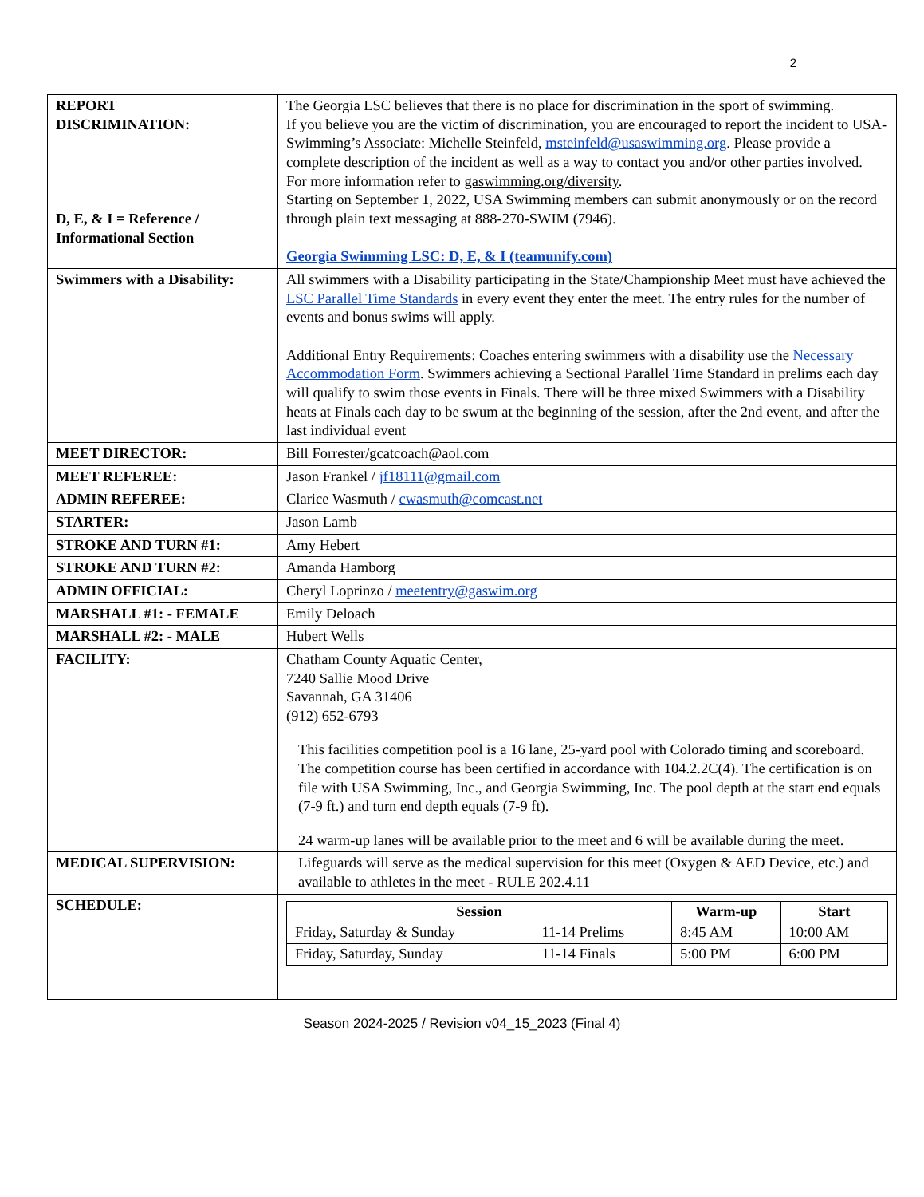2
| REPORT DISCRIMINATION: D, E, & I = Reference / Informational Section | The Georgia LSC believes that there is no place for discrimination in the sport of swimming. If you believe you are the victim of discrimination, you are encouraged to report the incident to USA-Swimming’s Associate: Michelle Steinfeld, msteinfeld@usaswimming.org . Please provide a complete description of the incident as well as a way to contact you and/or other parties involved. For more information refer to gaswimming.org/diversity . Starting on September 1, 2022, USA Swimming members can submit anonymously or on the record through plain text messaging at 888-270-SWIM (7946). Georgia Swimming LSC: D, E, & I (teamunify.com) |
| Swimmers with a Disability: | All swimmers with a Disability participating in the State/Championship Meet must have achieved the LSC Parallel Time Standards in every event they enter the meet. The entry rules for the number of events and bonus swims will apply. Additional Entry Requirements: Coaches entering swimmers with a disability use the Necessary Accommodation Form . Swimmers achieving a Sectional Parallel Time Standard in prelims each day will qualify to swim those events in Finals. There will be three mixed Swimmers with a Disability heats at Finals each day to be swum at the beginning of the session, after the 2nd event, and after the last individual event |
| MEET DIRECTOR: | Bill Forrester/gcatcoach@aol.com |
| MEET REFEREE: | Jason Frankel / jf18111@gmail.com |
| ADMIN REFEREE: | Clarice Wasmuth / cwasmuth@comcast.net |
| STARTER: | Jason Lamb |
| STROKE AND TURN #1: | Amy Hebert |
| STROKE AND TURN #2: | Amanda Hamborg |
| ADMIN OFFICIAL: | Cheryl Loprinzo / meetentry@gaswim.org |
| MARSHALL #1: - FEMALE | Emily Deloach |
| MARSHALL #2: - MALE | Hubert Wells |
| FACILITY: | Chatham County Aquatic Center, 7240 Sallie Mood Drive Savannah, GA 31406 (912) 652-6793 This facilities competition pool is a 16 lane, 25-yard pool with Colorado timing and scoreboard. The competition course has been certified in accordance with 104.2.2C(4). The certification is on file with USA Swimming, Inc., and Georgia Swimming, Inc. The pool depth at the start end equals (7-9 ft.) and turn end depth equals (7-9 ft). 24 warm-up lanes will be available prior to the meet and 6 will be available during the meet. |
| MEDICAL SUPERVISION: | Lifeguards will serve as the medical supervision for this meet (Oxygen & AED Device, etc.) and available to athletes in the meet - RULE 202.4.11 |
| SCHEDULE: | / Session / / Warm-up / Start / / --- / --- / --- / --- / / Friday, Saturday & Sunday / 11-14 Prelims / 8:45 AM / 10:00 AM / / Friday, Saturday, Sunday / 11-14 Finals / 5:00 PM / 6:00 PM / |
Season 2024-2025 / Revision v04_15_2023 (Final 4)